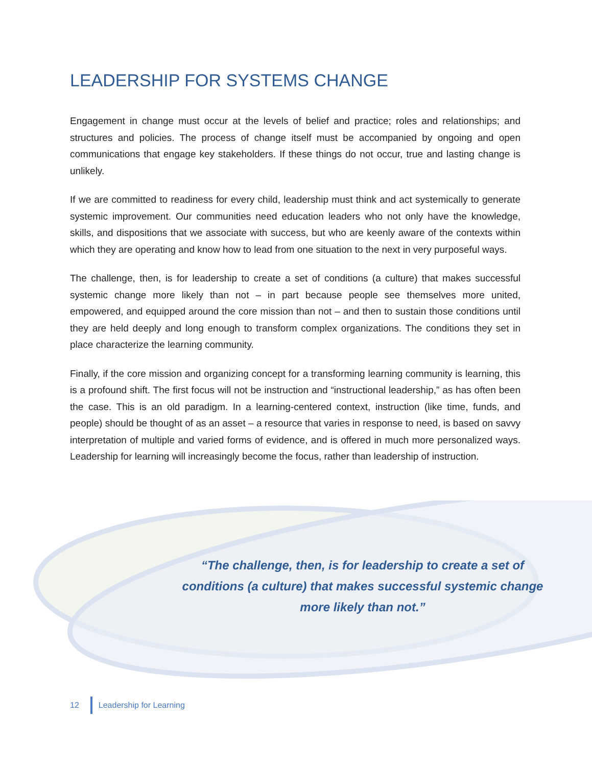LEADERSHIP FOR SYSTEMS CHANGE
Engagement in change must occur at the levels of belief and practice; roles and relationships; and structures and policies. The process of change itself must be accompanied by ongoing and open communications that engage key stakeholders. If these things do not occur, true and lasting change is unlikely.
If we are committed to readiness for every child, leadership must think and act systemically to generate systemic improvement. Our communities need education leaders who not only have the knowledge, skills, and dispositions that we associate with success, but who are keenly aware of the contexts within which they are operating and know how to lead from one situation to the next in very purposeful ways.
The challenge, then, is for leadership to create a set of conditions (a culture) that makes successful systemic change more likely than not – in part because people see themselves more united, empowered, and equipped around the core mission than not – and then to sustain those conditions until they are held deeply and long enough to transform complex organizations. The conditions they set in place characterize the learning community.
Finally, if the core mission and organizing concept for a transforming learning community is learning, this is a profound shift. The first focus will not be instruction and “instructional leadership,” as has often been the case. This is an old paradigm. In a learning-centered context, instruction (like time, funds, and people) should be thought of as an asset – a resource that varies in response to need, is based on savvy interpretation of multiple and varied forms of evidence, and is offered in much more personalized ways. Leadership for learning will increasingly become the focus, rather than leadership of instruction.
“The challenge, then, is for leadership to create a set of conditions (a culture) that makes successful systemic change more likely than not.”
12 Leadership for Learning